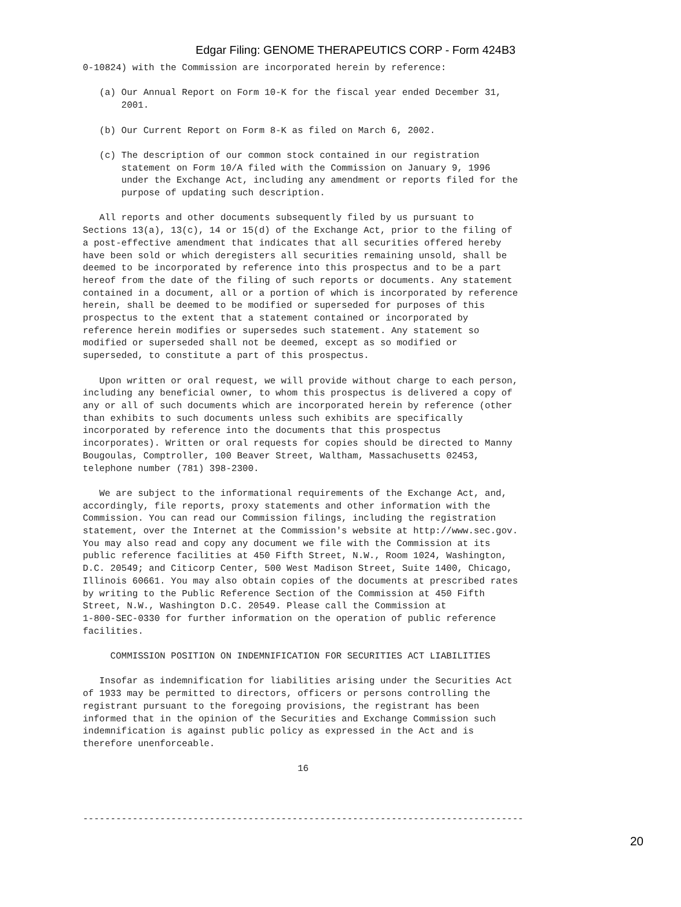Edgar Filing: GENOME THERAPEUTICS CORP - Form 424B3
0-10824) with the Commission are incorporated herein by reference:

   (a) Our Annual Report on Form 10-K for the fiscal year ended December 31,
       2001.

   (b) Our Current Report on Form 8-K as filed on March 6, 2002.

   (c) The description of our common stock contained in our registration
       statement on Form 10/A filed with the Commission on January 9, 1996
       under the Exchange Act, including any amendment or reports filed for the
       purpose of updating such description.

   All reports and other documents subsequently filed by us pursuant to
Sections 13(a), 13(c), 14 or 15(d) of the Exchange Act, prior to the filing of
a post-effective amendment that indicates that all securities offered hereby
have been sold or which deregisters all securities remaining unsold, shall be
deemed to be incorporated by reference into this prospectus and to be a part
hereof from the date of the filing of such reports or documents. Any statement
contained in a document, all or a portion of which is incorporated by reference
herein, shall be deemed to be modified or superseded for purposes of this
prospectus to the extent that a statement contained or incorporated by
reference herein modifies or supersedes such statement. Any statement so
modified or superseded shall not be deemed, except as so modified or
superseded, to constitute a part of this prospectus.

   Upon written or oral request, we will provide without charge to each person,
including any beneficial owner, to whom this prospectus is delivered a copy of
any or all of such documents which are incorporated herein by reference (other
than exhibits to such documents unless such exhibits are specifically
incorporated by reference into the documents that this prospectus
incorporates). Written or oral requests for copies should be directed to Manny
Bougoulas, Comptroller, 100 Beaver Street, Waltham, Massachusetts 02453,
telephone number (781) 398-2300.

   We are subject to the informational requirements of the Exchange Act, and,
accordingly, file reports, proxy statements and other information with the
Commission. You can read our Commission filings, including the registration
statement, over the Internet at the Commission's website at http://www.sec.gov.
You may also read and copy any document we file with the Commission at its
public reference facilities at 450 Fifth Street, N.W., Room 1024, Washington,
D.C. 20549; and Citicorp Center, 500 West Madison Street, Suite 1400, Chicago,
Illinois 60661. You may also obtain copies of the documents at prescribed rates
by writing to the Public Reference Section of the Commission at 450 Fifth
Street, N.W., Washington D.C. 20549. Please call the Commission at
1-800-SEC-0330 for further information on the operation of public reference
facilities.

     COMMISSION POSITION ON INDEMNIFICATION FOR SECURITIES ACT LIABILITIES

   Insofar as indemnification for liabilities arising under the Securities Act
of 1933 may be permitted to directors, officers or persons controlling the
registrant pursuant to the foregoing provisions, the registrant has been
informed that in the opinion of the Securities and Exchange Commission such
indemnification is against public policy as expressed in the Act and is
therefore unenforceable.

                                       16



--------------------------------------------------------------------------------
20